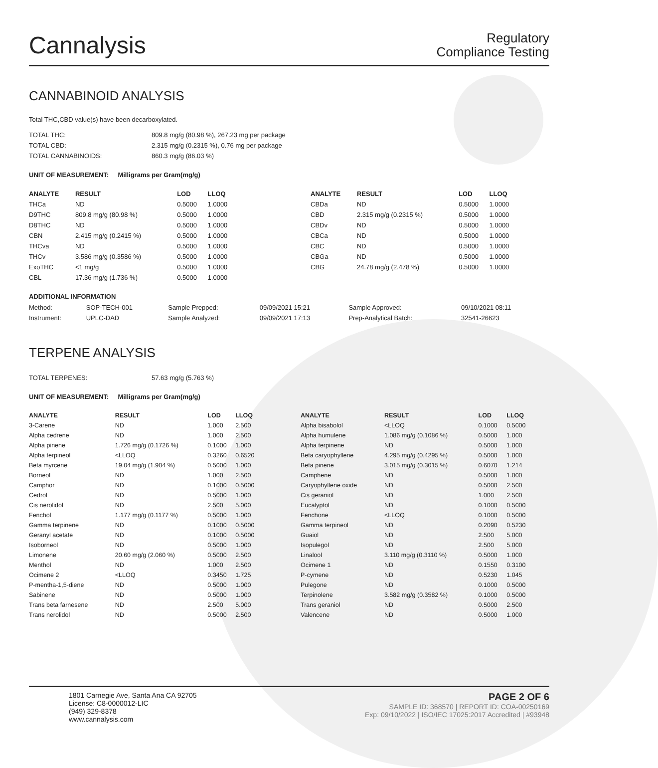Cannalysis
Regulatory
Compliance Testing
CANNABINOID ANALYSIS
Total THC,CBD value(s) have been decarboxylated.
| TOTAL THC: | 809.8 mg/g (80.98 %), 267.23 mg per package |
| TOTAL CBD: | 2.315 mg/g (0.2315 %), 0.76 mg per package |
| TOTAL CANNABINOIDS: | 860.3 mg/g (86.03 %) |
UNIT OF MEASUREMENT: Milligrams per Gram(mg/g)
| ANALYTE | RESULT | LOD | LLOQ |
| --- | --- | --- | --- |
| THCa | ND | 0.5000 | 1.0000 |
| D9THC | 809.8 mg/g (80.98 %) | 0.5000 | 1.0000 |
| D8THC | ND | 0.5000 | 1.0000 |
| CBN | 2.415 mg/g (0.2415 %) | 0.5000 | 1.0000 |
| THCva | ND | 0.5000 | 1.0000 |
| THCv | 3.586 mg/g (0.3586 %) | 0.5000 | 1.0000 |
| ExoTHC | <1 mg/g | 0.5000 | 1.0000 |
| CBL | 17.36 mg/g (1.736 %) | 0.5000 | 1.0000 |
| ANALYTE | RESULT | LOD | LLOQ |
| --- | --- | --- | --- |
| CBDa | ND | 0.5000 | 1.0000 |
| CBD | 2.315 mg/g (0.2315 %) | 0.5000 | 1.0000 |
| CBDv | ND | 0.5000 | 1.0000 |
| CBCa | ND | 0.5000 | 1.0000 |
| CBC | ND | 0.5000 | 1.0000 |
| CBGa | ND | 0.5000 | 1.0000 |
| CBG | 24.78 mg/g (2.478 %) | 0.5000 | 1.0000 |
ADDITIONAL INFORMATION
| Method: | SOP-TECH-001 | Sample Prepped: | 09/09/2021 15:21 | Sample Approved: | 09/10/2021 08:11 |
| Instrument: | UPLC-DAD | Sample Analyzed: | 09/09/2021 17:13 | Prep-Analytical Batch: | 32541-26623 |
TERPENE ANALYSIS
| TOTAL TERPENES: | 57.63 mg/g (5.763 %) |
UNIT OF MEASUREMENT: Milligrams per Gram(mg/g)
| ANALYTE | RESULT | LOD | LLOQ |
| --- | --- | --- | --- |
| 3-Carene | ND | 1.000 | 2.500 |
| Alpha cedrene | ND | 1.000 | 2.500 |
| Alpha pinene | 1.726 mg/g (0.1726 %) | 0.1000 | 1.000 |
| Alpha terpineol | <LLOQ | 0.3260 | 0.6520 |
| Beta myrcene | 19.04 mg/g (1.904 %) | 0.5000 | 1.000 |
| Borneol | ND | 1.000 | 2.500 |
| Camphor | ND | 0.1000 | 0.5000 |
| Cedrol | ND | 0.5000 | 1.000 |
| Cis nerolidol | ND | 2.500 | 5.000 |
| Fenchol | 1.177 mg/g (0.1177 %) | 0.5000 | 1.000 |
| Gamma terpinene | ND | 0.1000 | 0.5000 |
| Geranyl acetate | ND | 0.1000 | 0.5000 |
| Isoborneol | ND | 0.5000 | 1.000 |
| Limonene | 20.60 mg/g (2.060 %) | 0.5000 | 2.500 |
| Menthol | ND | 1.000 | 2.500 |
| Ocimene 2 | <LLOQ | 0.3450 | 1.725 |
| P-mentha-1,5-diene | ND | 0.5000 | 1.000 |
| Sabinene | ND | 0.5000 | 1.000 |
| Trans beta farnesene | ND | 2.500 | 5.000 |
| Trans nerolidol | ND | 0.5000 | 2.500 |
| ANALYTE | RESULT | LOD | LLOQ |
| --- | --- | --- | --- |
| Alpha bisabolol | <LLOQ | 0.1000 | 0.5000 |
| Alpha humulene | 1.086 mg/g (0.1086 %) | 0.5000 | 1.000 |
| Alpha terpinene | ND | 0.5000 | 1.000 |
| Beta caryophyllene | 4.295 mg/g (0.4295 %) | 0.5000 | 1.000 |
| Beta pinene | 3.015 mg/g (0.3015 %) | 0.6070 | 1.214 |
| Camphene | ND | 0.5000 | 1.000 |
| Caryophyllene oxide | ND | 0.5000 | 2.500 |
| Cis geraniol | ND | 1.000 | 2.500 |
| Eucalyptol | ND | 0.1000 | 0.5000 |
| Fenchone | <LLOQ | 0.1000 | 0.5000 |
| Gamma terpineol | ND | 0.2090 | 0.5230 |
| Guaiol | ND | 2.500 | 5.000 |
| Isopulegol | ND | 2.500 | 5.000 |
| Linalool | 3.110 mg/g (0.3110 %) | 0.5000 | 1.000 |
| Ocimene 1 | ND | 0.1550 | 0.3100 |
| P-cymene | ND | 0.5230 | 1.045 |
| Pulegone | ND | 0.1000 | 0.5000 |
| Terpinolene | 3.582 mg/g (0.3582 %) | 0.1000 | 0.5000 |
| Trans geraniol | ND | 0.5000 | 2.500 |
| Valencene | ND | 0.5000 | 1.000 |
1801 Carnegie Ave, Santa Ana CA 92705
License: C8-0000012-LIC
(949) 329-8378
www.cannalysis.com
PAGE 2 OF 6
SAMPLE ID: 368570 | REPORT ID: COA-00250169
Exp: 09/10/2022 | ISO/IEC 17025:2017 Accredited | #93948